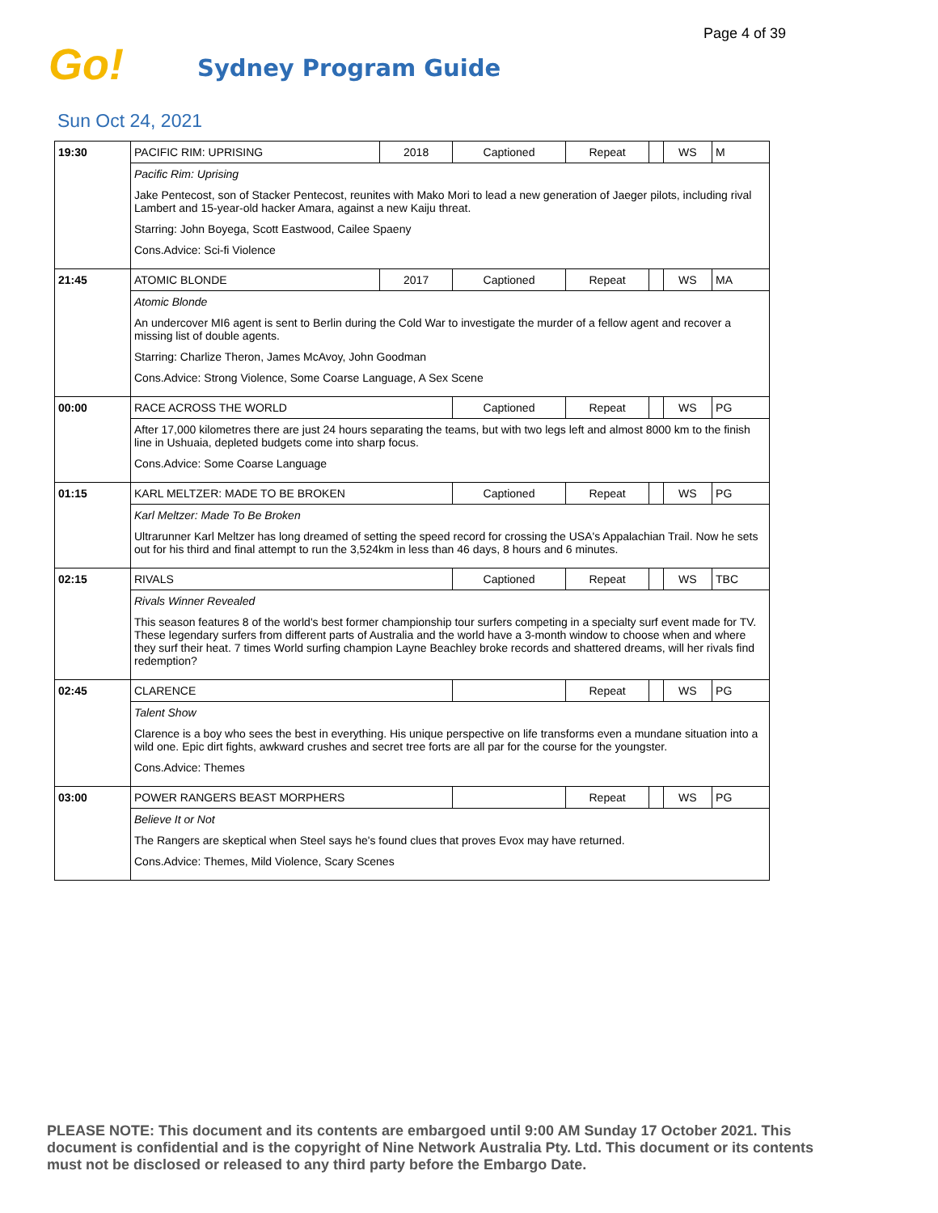Page 4 of 39
Go!
Sydney Program Guide
Sun Oct 24, 2021
| 19:30 | PACIFIC RIM: UPRISING | 2018 | Captioned | Repeat | | WS | M |
| | Pacific Rim: Uprising Jake Pentecost, son of Stacker Pentecost, reunites with Mako Mori to lead a new generation of Jaeger pilots, including rival Lambert and 15-year-old hacker Amara, against a new Kaiju threat. Starring: John Boyega, Scott Eastwood, Cailee Spaeny Cons.Advice: Sci-fi Violence | | | | | | |
| 21:45 | ATOMIC BLONDE | 2017 | Captioned | Repeat | | WS | MA |
| | Atomic Blonde An undercover MI6 agent is sent to Berlin during the Cold War to investigate the murder of a fellow agent and recover a missing list of double agents. Starring: Charlize Theron, James McAvoy, John Goodman Cons.Advice: Strong Violence, Some Coarse Language, A Sex Scene | | | | | | |
| 00:00 | RACE ACROSS THE WORLD | | Captioned | Repeat | | WS | PG |
| | After 17,000 kilometres there are just 24 hours separating the teams, but with two legs left and almost 8000 km to the finish line in Ushuaia, depleted budgets come into sharp focus. Cons.Advice: Some Coarse Language | | | | | | |
| 01:15 | KARL MELTZER: MADE TO BE BROKEN | | Captioned | Repeat | | WS | PG |
| | Karl Meltzer: Made To Be Broken Ultrarunner Karl Meltzer has long dreamed of setting the speed record for crossing the USA's Appalachian Trail. Now he sets out for his third and final attempt to run the 3,524km in less than 46 days, 8 hours and 6 minutes. | | | | | | |
| 02:15 | RIVALS | | Captioned | Repeat | | WS | TBC |
| | Rivals Winner Revealed This season features 8 of the world's best former championship tour surfers competing in a specialty surf event made for TV. These legendary surfers from different parts of Australia and the world have a 3-month window to choose when and where they surf their heat. 7 times World surfing champion Layne Beachley broke records and shattered dreams, will her rivals find redemption? | | | | | | |
| 02:45 | CLARENCE | | | Repeat | | WS | PG |
| | Talent Show Clarence is a boy who sees the best in everything. His unique perspective on life transforms even a mundane situation into a wild one. Epic dirt fights, awkward crushes and secret tree forts are all par for the course for the youngster. Cons.Advice: Themes | | | | | | |
| 03:00 | POWER RANGERS BEAST MORPHERS | | | Repeat | | WS | PG |
| | Believe It or Not The Rangers are skeptical when Steel says he's found clues that proves Evox may have returned. Cons.Advice: Themes, Mild Violence, Scary Scenes | | | | | | |
PLEASE NOTE: This document and its contents are embargoed until 9:00 AM Sunday 17 October 2021. This document is confidential and is the copyright of Nine Network Australia Pty. Ltd. This document or its contents must not be disclosed or released to any third party before the Embargo Date.